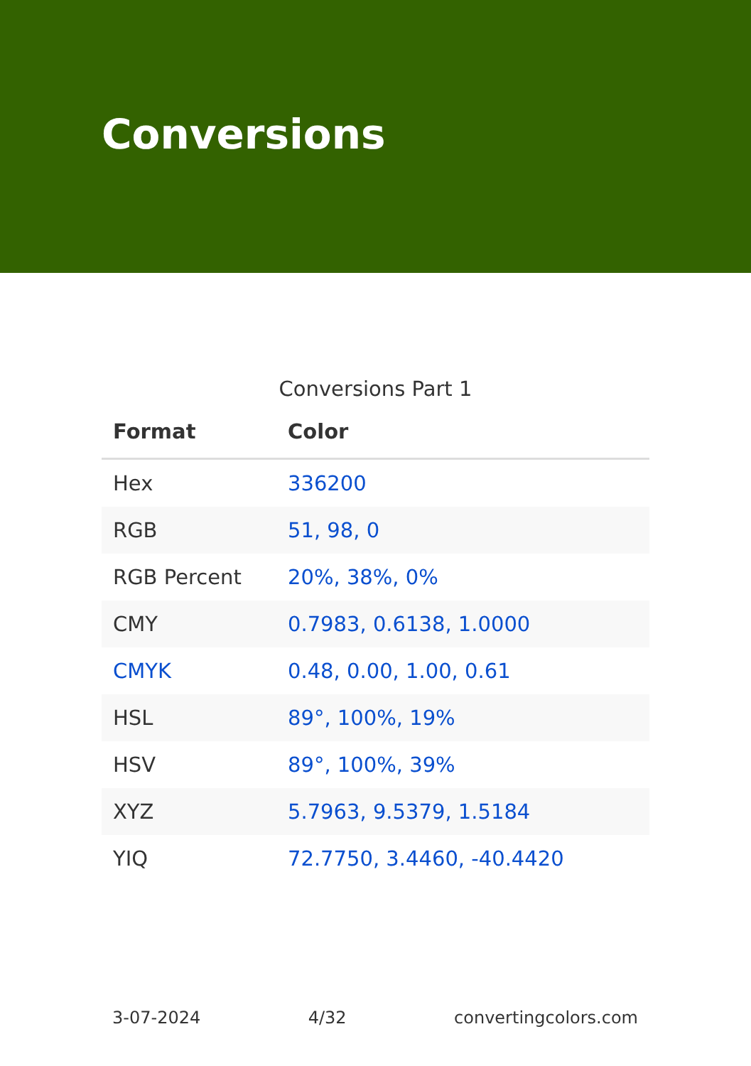Conversions
Conversions Part 1
| Format | Color |
| --- | --- |
| Hex | 336200 |
| RGB | 51, 98, 0 |
| RGB Percent | 20%, 38%, 0% |
| CMY | 0.7983, 0.6138, 1.0000 |
| CMYK | 0.48, 0.00, 1.00, 0.61 |
| HSL | 89°, 100%, 19% |
| HSV | 89°, 100%, 39% |
| XYZ | 5.7963, 9.5379, 1.5184 |
| YIQ | 72.7750, 3.4460, -40.4420 |
3-07-2024 4/32 convertingcolors.com